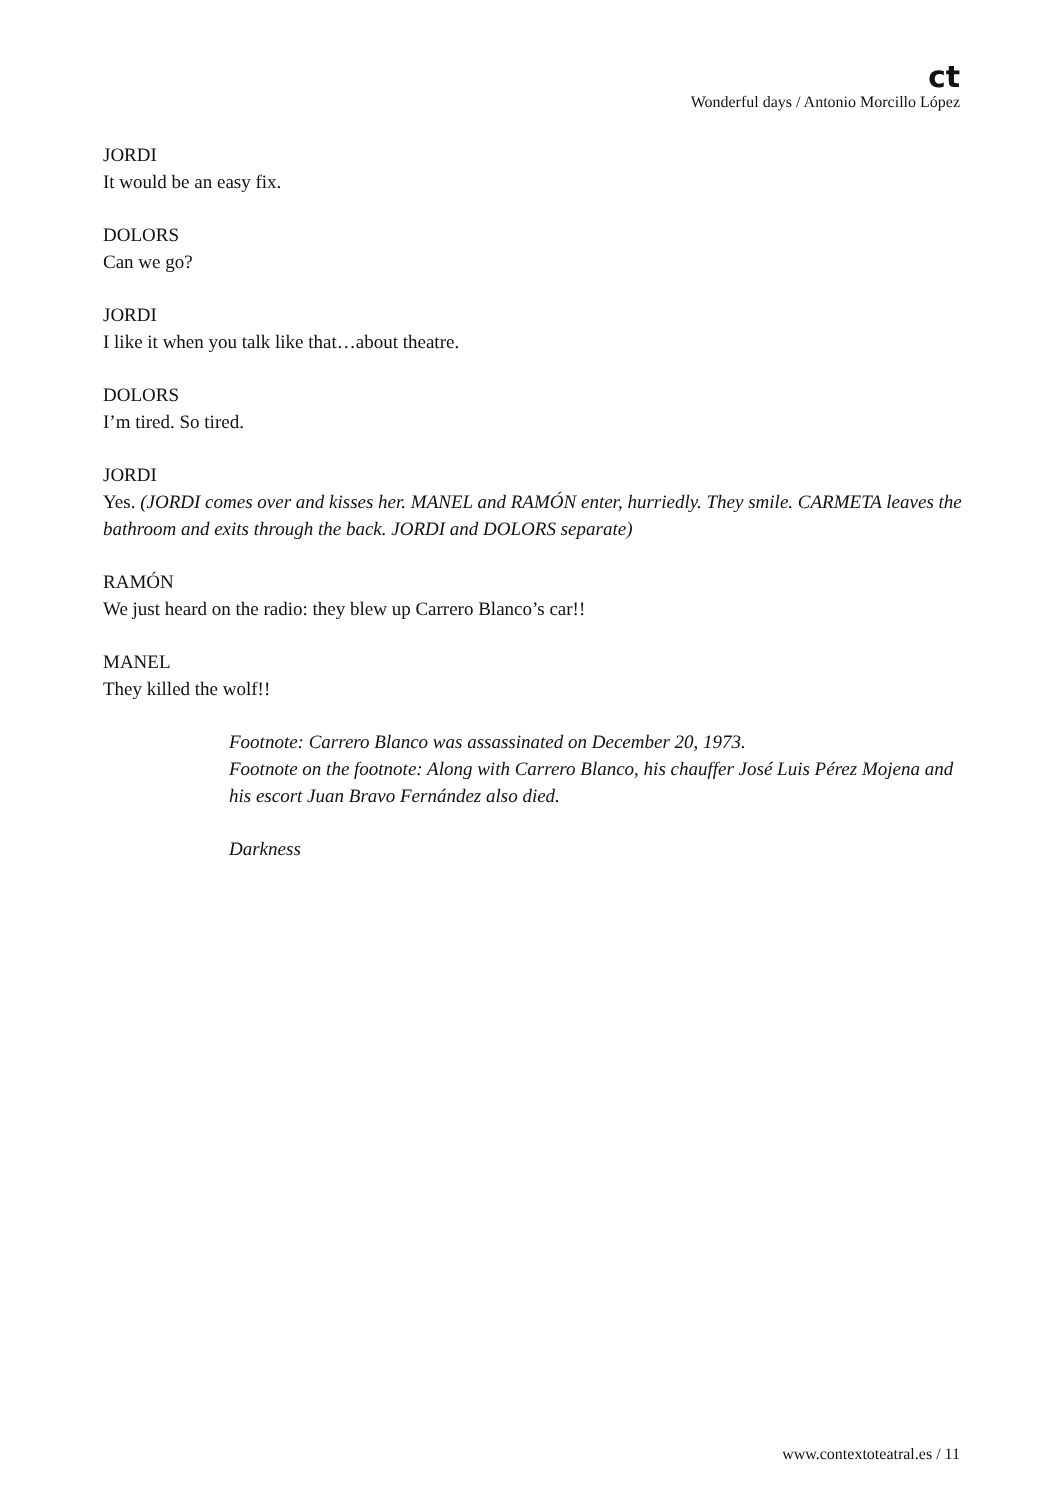ct
Wonderful days / Antonio Morcillo López
JORDI
It would be an easy fix.
DOLORS
Can we go?
JORDI
I like it when you talk like that…about theatre.
DOLORS
I’m tired. So tired.
JORDI
Yes. (JORDI comes over and kisses her. MANEL and RAMÓN enter, hurriedly. They smile. CARMETA leaves the bathroom and exits through the back. JORDI and DOLORS separate)
RAMÓN
We just heard on the radio: they blew up Carrero Blanco’s car!!
MANEL
They killed the wolf!!
Footnote: Carrero Blanco was assassinated on December 20, 1973.
Footnote on the footnote: Along with Carrero Blanco, his chauffer José Luis Pérez Mojena and his escort Juan Bravo Fernández also died.
Darkness
www.contextoteatral.es / 11